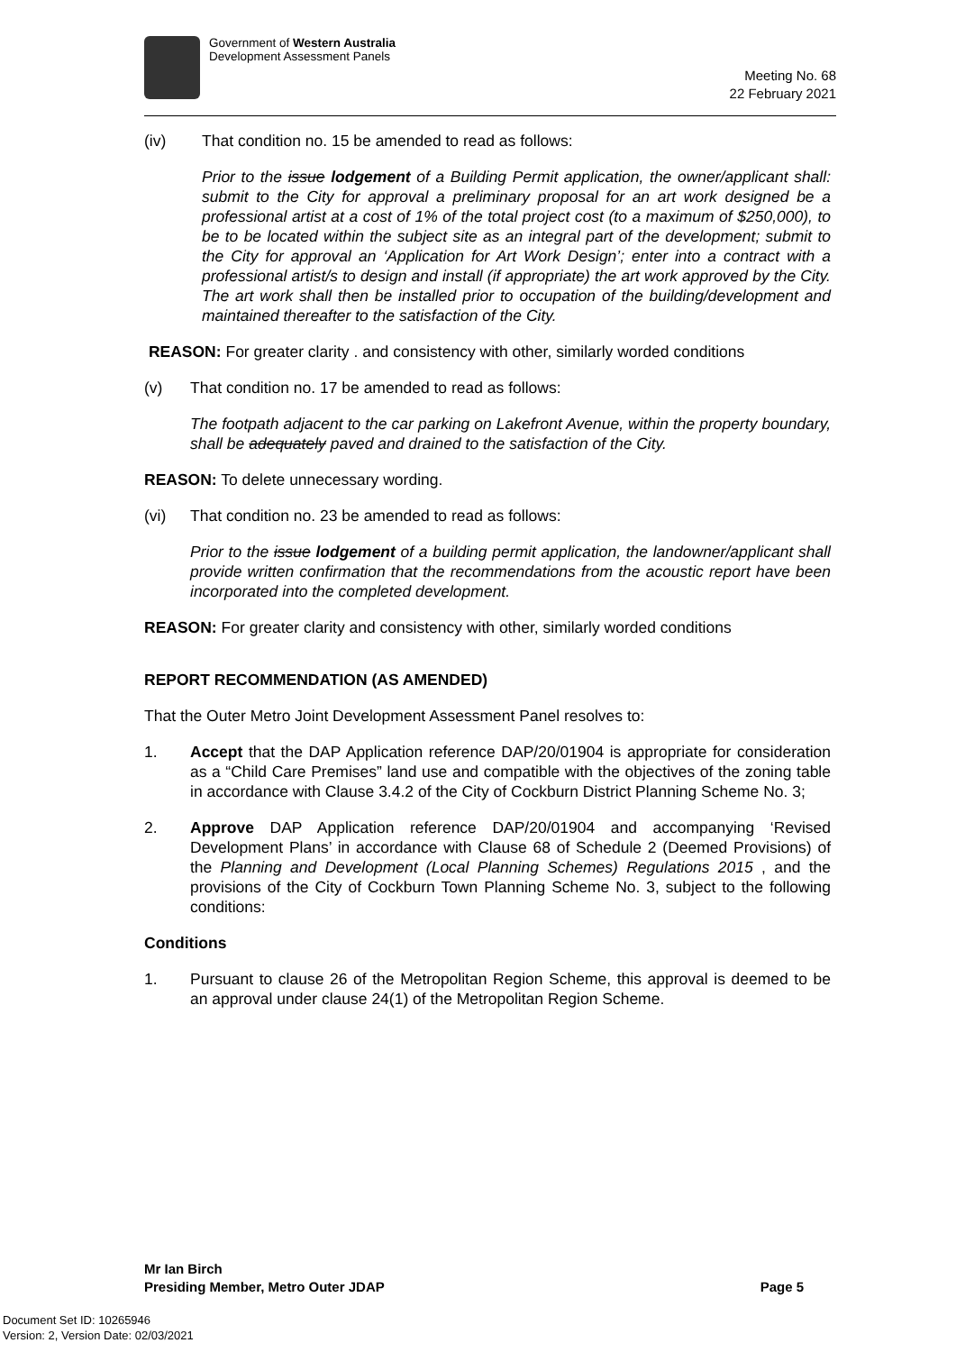Government of Western Australia
Development Assessment Panels
Meeting No. 68
22 February 2021
(iv) That condition no. 15 be amended to read as follows:
Prior to the issue lodgement of a Building Permit application, the owner/applicant shall: submit to the City for approval a preliminary proposal for an art work designed be a professional artist at a cost of 1% of the total project cost (to a maximum of $250,000), to be to be located within the subject site as an integral part of the development; submit to the City for approval an ‘Application for Art Work Design’; enter into a contract with a professional artist/s to design and install (if appropriate) the art work approved by the City. The art work shall then be installed prior to occupation of the building/development and maintained thereafter to the satisfaction of the City.
REASON: For greater clarity . and consistency with other, similarly worded conditions
(v) That condition no. 17 be amended to read as follows:
The footpath adjacent to the car parking on Lakefront Avenue, within the property boundary, shall be adequately paved and drained to the satisfaction of the City.
REASON: To delete unnecessary wording.
(vi) That condition no. 23 be amended to read as follows:
Prior to the issue lodgement of a building permit application, the landowner/applicant shall provide written confirmation that the recommendations from the acoustic report have been incorporated into the completed development.
REASON: For greater clarity and consistency with other, similarly worded conditions
REPORT RECOMMENDATION (AS AMENDED)
That the Outer Metro Joint Development Assessment Panel resolves to:
1. Accept that the DAP Application reference DAP/20/01904 is appropriate for consideration as a “Child Care Premises” land use and compatible with the objectives of the zoning table in accordance with Clause 3.4.2 of the City of Cockburn District Planning Scheme No. 3;
2. Approve DAP Application reference DAP/20/01904 and accompanying ‘Revised Development Plans’ in accordance with Clause 68 of Schedule 2 (Deemed Provisions) of the Planning and Development (Local Planning Schemes) Regulations 2015 , and the provisions of the City of Cockburn Town Planning Scheme No. 3, subject to the following conditions:
Conditions
1. Pursuant to clause 26 of the Metropolitan Region Scheme, this approval is deemed to be an approval under clause 24(1) of the Metropolitan Region Scheme.
Mr Ian Birch
Presiding Member, Metro Outer JDAP Page 5
Document Set ID: 10265946
Version: 2, Version Date: 02/03/2021